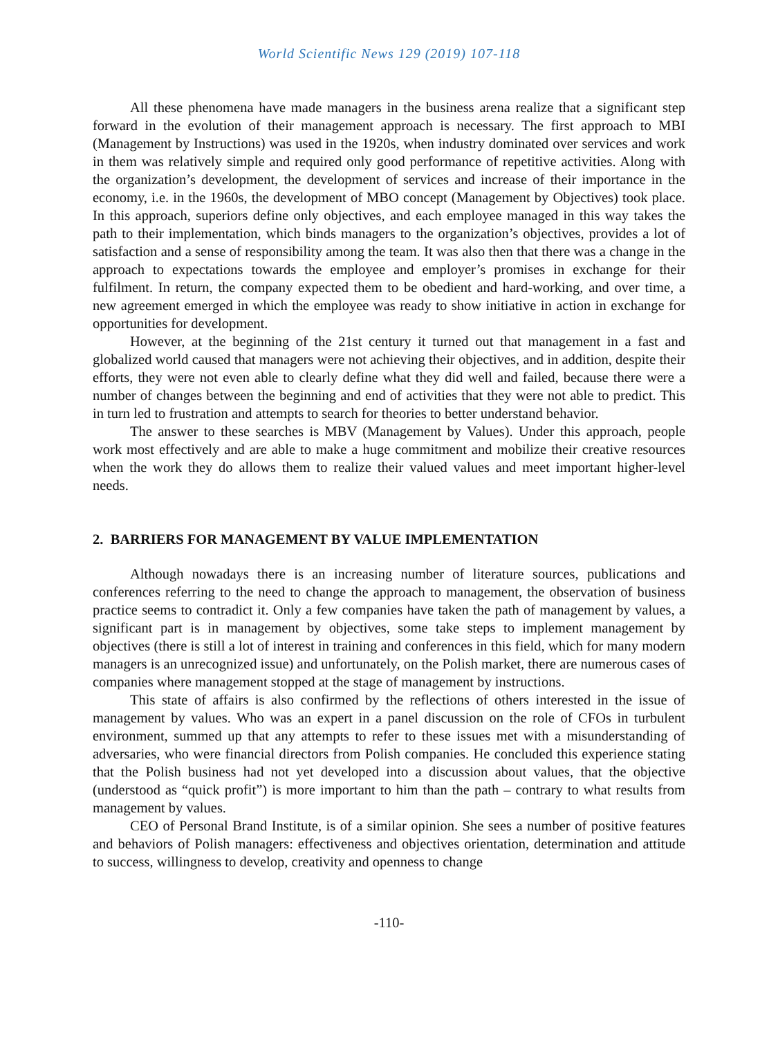World Scientific News 129 (2019) 107-118
All these phenomena have made managers in the business arena realize that a significant step forward in the evolution of their management approach is necessary. The first approach to MBI (Management by Instructions) was used in the 1920s, when industry dominated over services and work in them was relatively simple and required only good performance of repetitive activities. Along with the organization’s development, the development of services and increase of their importance in the economy, i.e. in the 1960s, the development of MBO concept (Management by Objectives) took place. In this approach, superiors define only objectives, and each employee managed in this way takes the path to their implementation, which binds managers to the organization’s objectives, provides a lot of satisfaction and a sense of responsibility among the team. It was also then that there was a change in the approach to expectations towards the employee and employer’s promises in exchange for their fulfilment. In return, the company expected them to be obedient and hard-working, and over time, a new agreement emerged in which the employee was ready to show initiative in action in exchange for opportunities for development.
However, at the beginning of the 21st century it turned out that management in a fast and globalized world caused that managers were not achieving their objectives, and in addition, despite their efforts, they were not even able to clearly define what they did well and failed, because there were a number of changes between the beginning and end of activities that they were not able to predict. This in turn led to frustration and attempts to search for theories to better understand behavior.
The answer to these searches is MBV (Management by Values). Under this approach, people work most effectively and are able to make a huge commitment and mobilize their creative resources when the work they do allows them to realize their valued values and meet important higher-level needs.
2. BARRIERS FOR MANAGEMENT BY VALUE IMPLEMENTATION
Although nowadays there is an increasing number of literature sources, publications and conferences referring to the need to change the approach to management, the observation of business practice seems to contradict it. Only a few companies have taken the path of management by values, a significant part is in management by objectives, some take steps to implement management by objectives (there is still a lot of interest in training and conferences in this field, which for many modern managers is an unrecognized issue) and unfortunately, on the Polish market, there are numerous cases of companies where management stopped at the stage of management by instructions.
This state of affairs is also confirmed by the reflections of others interested in the issue of management by values. Who was an expert in a panel discussion on the role of CFOs in turbulent environment, summed up that any attempts to refer to these issues met with a misunderstanding of adversaries, who were financial directors from Polish companies. He concluded this experience stating that the Polish business had not yet developed into a discussion about values, that the objective (understood as “quick profit”) is more important to him than the path – contrary to what results from management by values.
CEO of Personal Brand Institute, is of a similar opinion. She sees a number of positive features and behaviors of Polish managers: effectiveness and objectives orientation, determination and attitude to success, willingness to develop, creativity and openness to change
-110-